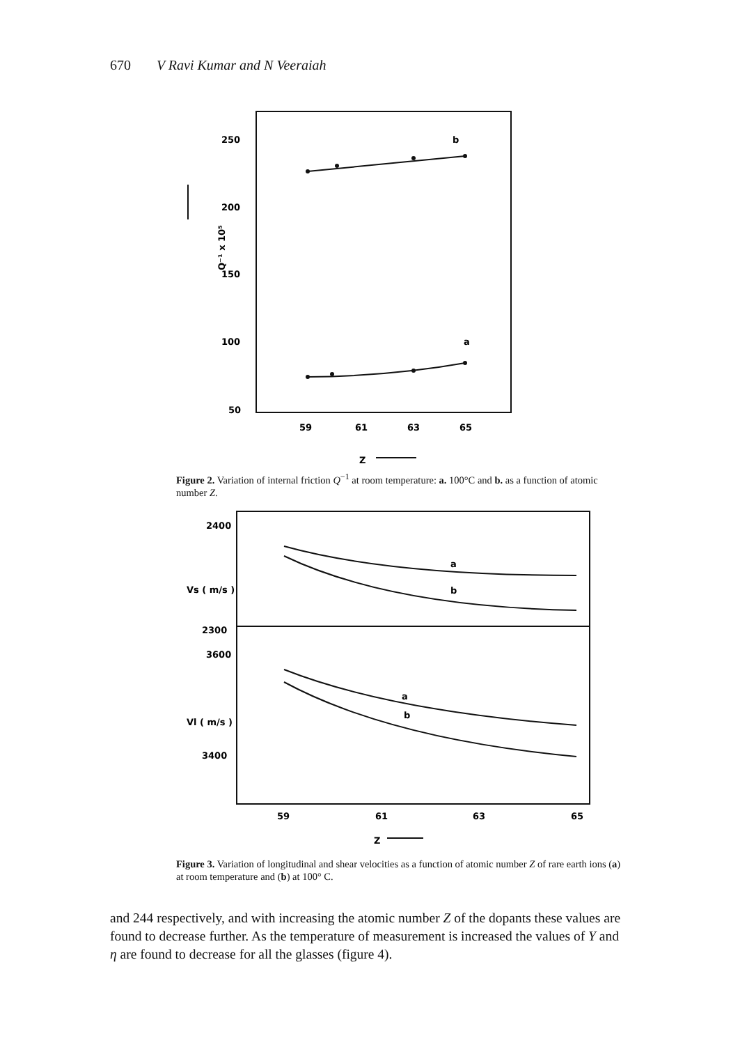670 V Ravi Kumar and N Veeraiah
250
200
150
100
50
b
a
59
61
63
65
Z
Q⁻¹ x 10⁵
Figure 2. Variation of internal friction Q<sup>−1</sup> at room temperature: a. 100°C and b. as a function of atomic number Z.
2400
2300
3600
3400
a
b
a
b
59
61
63
65
Z
Vs ( m/s )
Vl ( m/s )
Figure 3. Variation of longitudinal and shear velocities as a function of atomic number Z of rare earth ions (a) at room temperature and (b) at 100° C.
and 244 respectively, and with increasing the atomic number Z of the dopants these values are found to decrease further. As the temperature of measurement is increased the values of Y and η are found to decrease for all the glasses (figure 4).